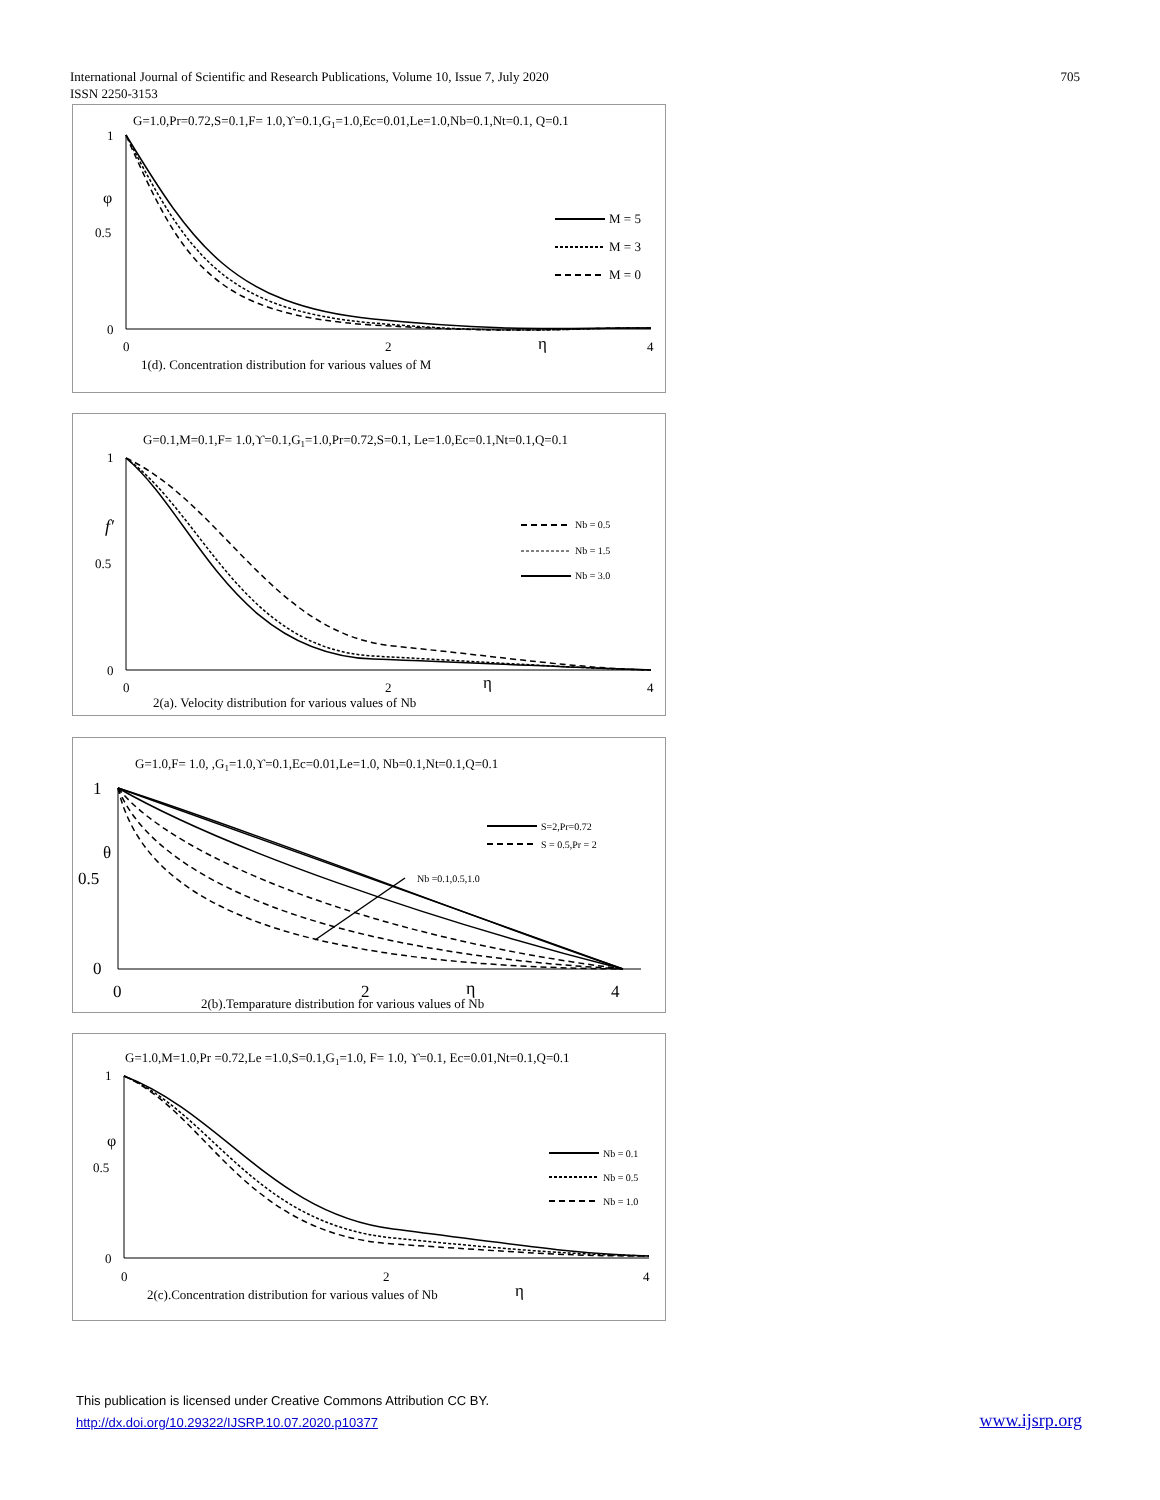International Journal of Scientific and Research Publications, Volume 10, Issue 7, July 2020
ISSN 2250-3153
705
G=1.0,Pr=0.72,S=0.1,F= 1.0,ϒ=0.1,G1=1.0,Ec=0.01,Le=1.0,Nb=0.1,Nt=0.1, Q=0.1
1
0.5
0
φ
0
2
4
η
M = 5
M = 3
M = 0
1(d). Concentration distribution for various values of M
G=0.1,M=0.1,F= 1.0,ϒ=0.1,G1=1.0,Pr=0.72,S=0.1, Le=1.0,Ec=0.1,Nt=0.1,Q=0.1
1
0.5
0
f′
0
2
4
η
Nb = 0.5
Nb = 1.5
Nb = 3.0
2(a). Velocity distribution for various values of Nb
G=1.0,F= 1.0, ,G1=1.0,ϒ=0.1,Ec=0.01,Le=1.0, Nb=0.1,Nt=0.1,Q=0.1
1
0.5
0
θ
0
2
4
η
Nb =0.1,0.5,1.0
S=2,Pr=0.72
S = 0.5,Pr = 2
2(b).Temparature distribution for various values of Nb
G=1.0,M=1.0,Pr =0.72,Le =1.0,S=0.1,G1=1.0, F= 1.0, ϒ=0.1, Ec=0.01,Nt=0.1,Q=0.1
1
0.5
0
φ
0
2
4
η
Nb = 0.1
Nb = 0.5
Nb = 1.0
2(c).Concentration distribution for various values of Nb
This publication is licensed under Creative Commons Attribution CC BY.
http://dx.doi.org/10.29322/IJSRP.10.07.2020.p10377
www.ijsrp.org